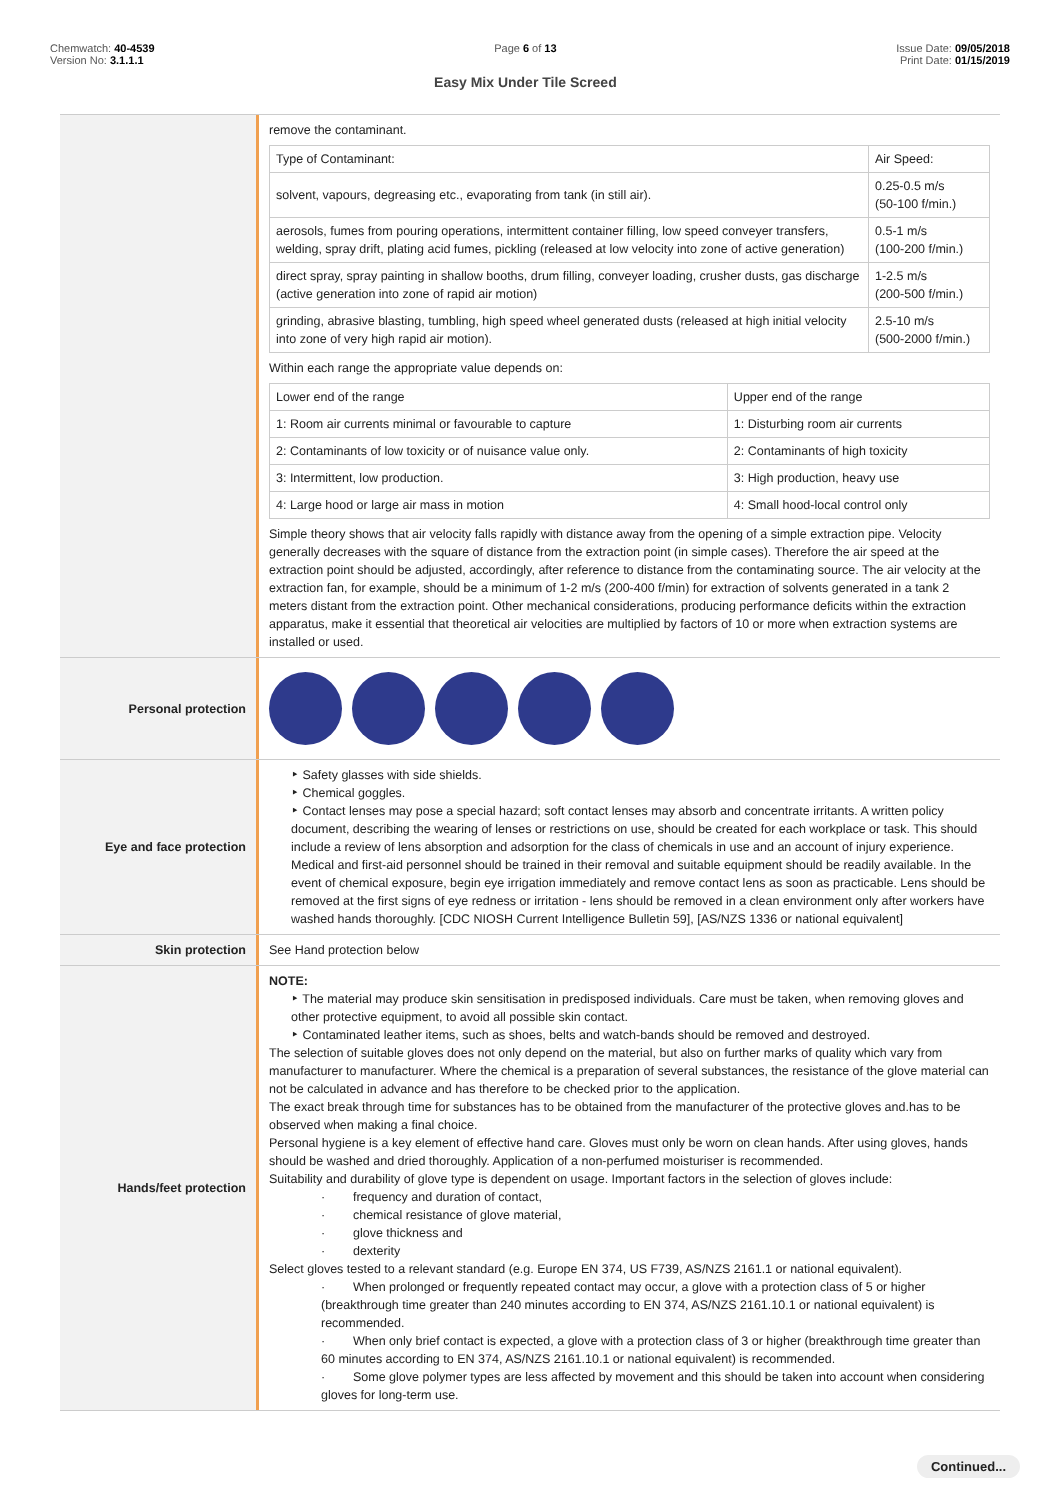Chemwatch: 40-4539
Version No: 3.1.1.1
Page 6 of 13
Easy Mix Under Tile Screed
Issue Date: 09/05/2018
Print Date: 01/15/2019
remove the contaminant.
| Type of Contaminant: | Air Speed: |
| solvent, vapours, degreasing etc., evaporating from tank (in still air). | 0.25-0.5 m/s (50-100 f/min.) |
| aerosols, fumes from pouring operations, intermittent container filling, low speed conveyer transfers, welding, spray drift, plating acid fumes, pickling (released at low velocity into zone of active generation) | 0.5-1 m/s (100-200 f/min.) |
| direct spray, spray painting in shallow booths, drum filling, conveyer loading, crusher dusts, gas discharge (active generation into zone of rapid air motion) | 1-2.5 m/s (200-500 f/min.) |
| grinding, abrasive blasting, tumbling, high speed wheel generated dusts (released at high initial velocity into zone of very high rapid air motion). | 2.5-10 m/s (500-2000 f/min.) |
Within each range the appropriate value depends on:
| Lower end of the range | Upper end of the range |
| 1: Room air currents minimal or favourable to capture | 1: Disturbing room air currents |
| 2: Contaminants of low toxicity or of nuisance value only. | 2: Contaminants of high toxicity |
| 3: Intermittent, low production. | 3: High production, heavy use |
| 4: Large hood or large air mass in motion | 4: Small hood-local control only |
Simple theory shows that air velocity falls rapidly with distance away from the opening of a simple extraction pipe. Velocity generally decreases with the square of distance from the extraction point (in simple cases). Therefore the air speed at the extraction point should be adjusted, accordingly, after reference to distance from the contaminating source. The air velocity at the extraction fan, for example, should be a minimum of 1-2 m/s (200-400 f/min) for extraction of solvents generated in a tank 2 meters distant from the extraction point. Other mechanical considerations, producing performance deficits within the extraction apparatus, make it essential that theoretical air velocities are multiplied by factors of 10 or more when extraction systems are installed or used.
Personal protection
Eye and face protection
Safety glasses with side shields.
Chemical goggles.
Contact lenses may pose a special hazard; soft contact lenses may absorb and concentrate irritants. A written policy document, describing the wearing of lenses or restrictions on use, should be created for each workplace or task. This should include a review of lens absorption and adsorption for the class of chemicals in use and an account of injury experience. Medical and first-aid personnel should be trained in their removal and suitable equipment should be readily available. In the event of chemical exposure, begin eye irrigation immediately and remove contact lens as soon as practicable. Lens should be removed at the first signs of eye redness or irritation - lens should be removed in a clean environment only after workers have washed hands thoroughly. [CDC NIOSH Current Intelligence Bulletin 59], [AS/NZS 1336 or national equivalent]
Skin protection
See Hand protection below
Hands/feet protection
NOTE:
The material may produce skin sensitisation in predisposed individuals. Care must be taken, when removing gloves and other protective equipment, to avoid all possible skin contact.
Contaminated leather items, such as shoes, belts and watch-bands should be removed and destroyed.
The selection of suitable gloves does not only depend on the material, but also on further marks of quality which vary from manufacturer to manufacturer. Where the chemical is a preparation of several substances, the resistance of the glove material can not be calculated in advance and has therefore to be checked prior to the application.
The exact break through time for substances has to be obtained from the manufacturer of the protective gloves and.has to be observed when making a final choice.
Personal hygiene is a key element of effective hand care. Gloves must only be worn on clean hands. After using gloves, hands should be washed and dried thoroughly. Application of a non-perfumed moisturiser is recommended.
Suitability and durability of glove type is dependent on usage. Important factors in the selection of gloves include:
· frequency and duration of contact,
· chemical resistance of glove material,
· glove thickness and
· dexterity
Select gloves tested to a relevant standard (e.g. Europe EN 374, US F739, AS/NZS 2161.1 or national equivalent).
· When prolonged or frequently repeated contact may occur, a glove with a protection class of 5 or higher (breakthrough time greater than 240 minutes according to EN 374, AS/NZS 2161.10.1 or national equivalent) is recommended.
· When only brief contact is expected, a glove with a protection class of 3 or higher (breakthrough time greater than 60 minutes according to EN 374, AS/NZS 2161.10.1 or national equivalent) is recommended.
· Some glove polymer types are less affected by movement and this should be taken into account when considering gloves for long-term use.
Continued...